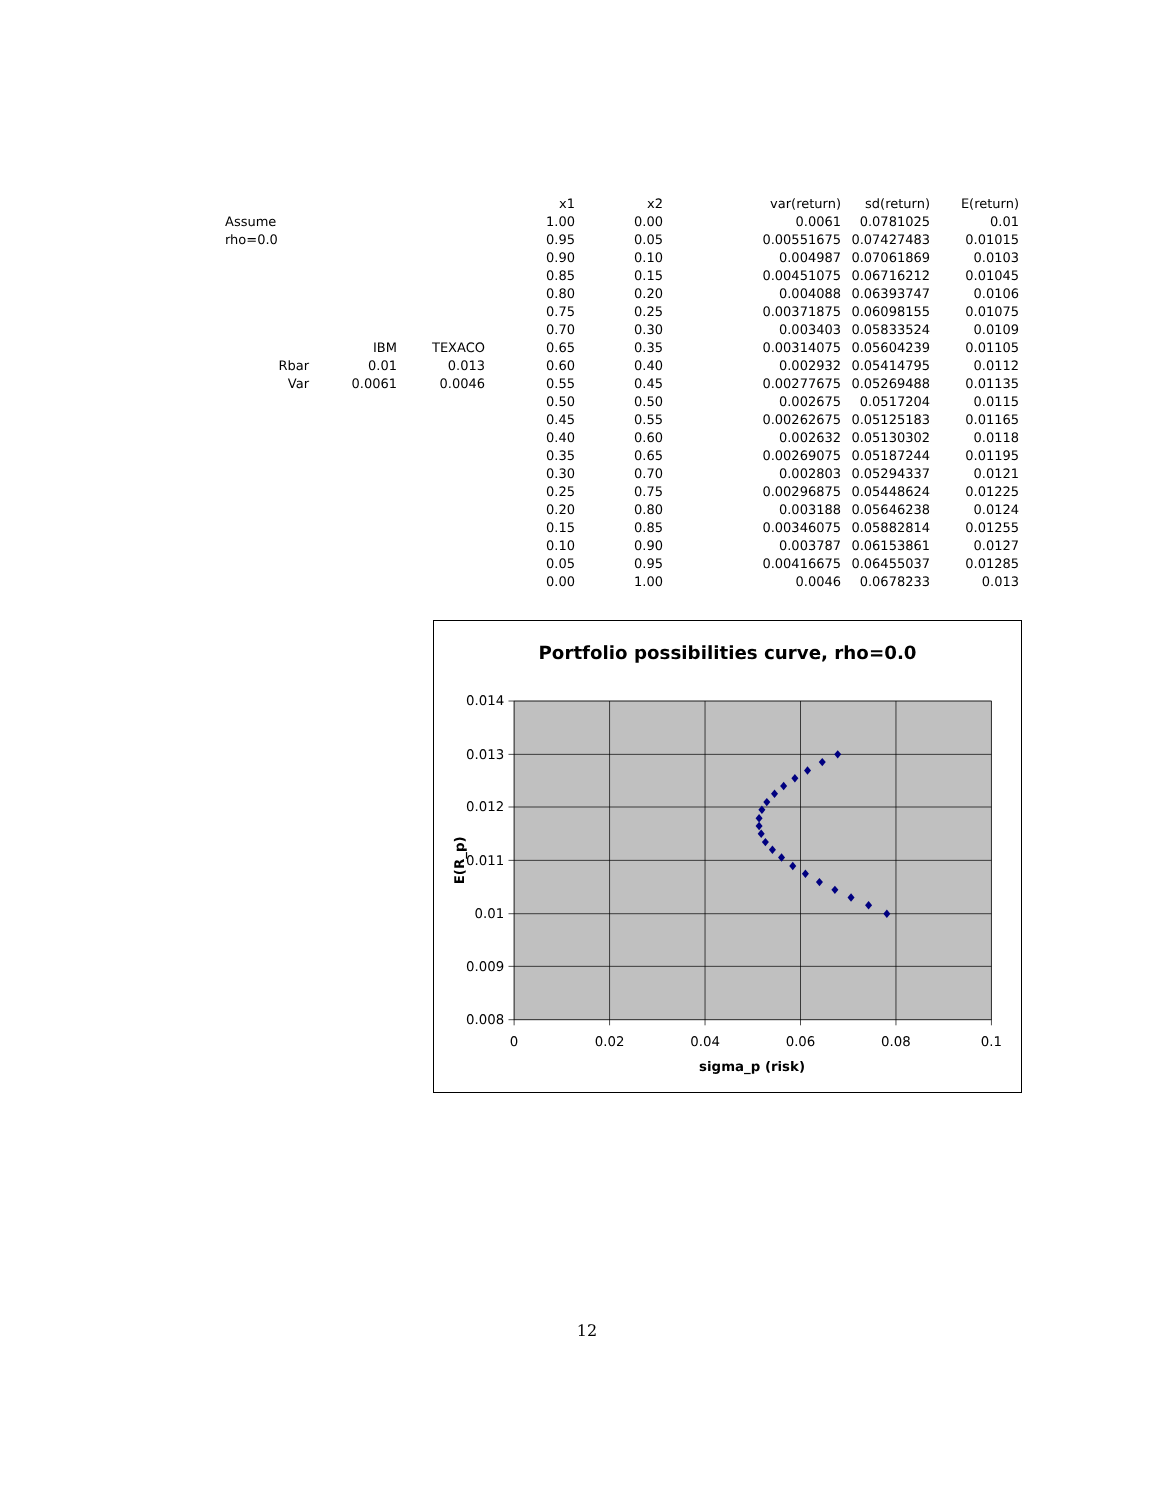| | | | x1 | x2 | var(return) | sd(return) | E(return) |
| Assume | | | 1.00 | 0.00 | 0.0061 | 0.0781025 | 0.01 |
| rho=0.0 | | | 0.95 | 0.05 | 0.00551675 | 0.07427483 | 0.01015 |
| | | | 0.90 | 0.10 | 0.004987 | 0.07061869 | 0.0103 |
| | | | 0.85 | 0.15 | 0.00451075 | 0.06716212 | 0.01045 |
| | | | 0.80 | 0.20 | 0.004088 | 0.06393747 | 0.0106 |
| | | | 0.75 | 0.25 | 0.00371875 | 0.06098155 | 0.01075 |
| | | | 0.70 | 0.30 | 0.003403 | 0.05833524 | 0.0109 |
| | IBM | TEXACO | 0.65 | 0.35 | 0.00314075 | 0.05604239 | 0.01105 |
| Rbar | 0.01 | 0.013 | 0.60 | 0.40 | 0.002932 | 0.05414795 | 0.0112 |
| Var | 0.0061 | 0.0046 | 0.55 | 0.45 | 0.00277675 | 0.05269488 | 0.01135 |
| | | | 0.50 | 0.50 | 0.002675 | 0.0517204 | 0.0115 |
| | | | 0.45 | 0.55 | 0.00262675 | 0.05125183 | 0.01165 |
| | | | 0.40 | 0.60 | 0.002632 | 0.05130302 | 0.0118 |
| | | | 0.35 | 0.65 | 0.00269075 | 0.05187244 | 0.01195 |
| | | | 0.30 | 0.70 | 0.002803 | 0.05294337 | 0.0121 |
| | | | 0.25 | 0.75 | 0.00296875 | 0.05448624 | 0.01225 |
| | | | 0.20 | 0.80 | 0.003188 | 0.05646238 | 0.0124 |
| | | | 0.15 | 0.85 | 0.00346075 | 0.05882814 | 0.01255 |
| | | | 0.10 | 0.90 | 0.003787 | 0.06153861 | 0.0127 |
| | | | 0.05 | 0.95 | 0.00416675 | 0.06455037 | 0.01285 |
| | | | 0.00 | 1.00 | 0.0046 | 0.0678233 | 0.013 |
Portfolio possibilities curve, rho=0.0
0.014
0.013
0.012
0.011
0.01
0.009
0.008
0
0.02
0.04
0.06
0.08
0.1
sigma_p (risk)
E(R_p)
12